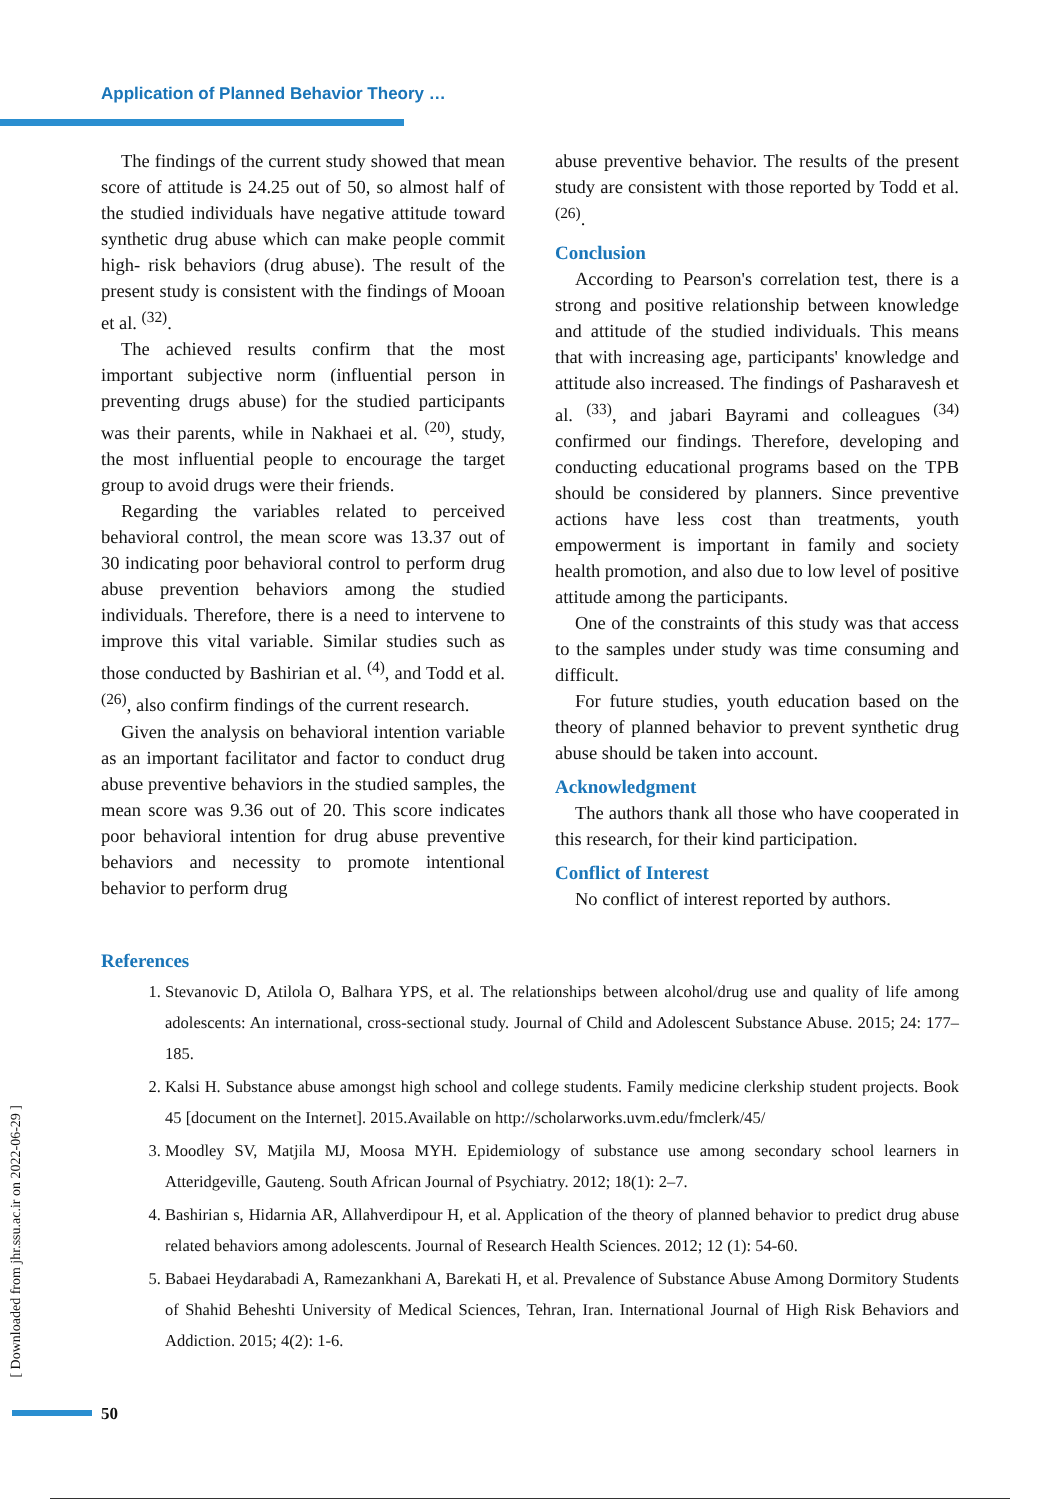Application of Planned Behavior Theory …
The findings of the current study showed that mean score of attitude is 24.25 out of 50, so almost half of the studied individuals have negative attitude toward synthetic drug abuse which can make people commit high- risk behaviors (drug abuse). The result of the present study is consistent with the findings of Mooan et al. <sup>(32)</sup>.
The achieved results confirm that the most important subjective norm (influential person in preventing drugs abuse) for the studied participants was their parents, while in Nakhaei et al. <sup>(20)</sup>, study, the most influential people to encourage the target group to avoid drugs were their friends.
Regarding the variables related to perceived behavioral control, the mean score was 13.37 out of 30 indicating poor behavioral control to perform drug abuse prevention behaviors among the studied individuals. Therefore, there is a need to intervene to improve this vital variable. Similar studies such as those conducted by Bashirian et al. <sup>(4)</sup>, and Todd et al. <sup>(26)</sup>, also confirm findings of the current research.
Given the analysis on behavioral intention variable as an important facilitator and factor to conduct drug abuse preventive behaviors in the studied samples, the mean score was 9.36 out of 20. This score indicates poor behavioral intention for drug abuse preventive behaviors and necessity to promote intentional behavior to perform drug
abuse preventive behavior. The results of the present study are consistent with those reported by Todd et al. <sup>(26)</sup>.
Conclusion
According to Pearson's correlation test, there is a strong and positive relationship between knowledge and attitude of the studied individuals. This means that with increasing age, participants' knowledge and attitude also increased. The findings of Pasharavesh et al. <sup>(33)</sup>, and jabari Bayrami and colleagues <sup>(34)</sup> confirmed our findings. Therefore, developing and conducting educational programs based on the TPB should be considered by planners. Since preventive actions have less cost than treatments, youth empowerment is important in family and society health promotion, and also due to low level of positive attitude among the participants.
One of the constraints of this study was that access to the samples under study was time consuming and difficult.
For future studies, youth education based on the theory of planned behavior to prevent synthetic drug abuse should be taken into account.
Acknowledgment
The authors thank all those who have cooperated in this research, for their kind participation.
Conflict of Interest
No conflict of interest reported by authors.
References
1. Stevanovic D, Atilola O, Balhara YPS, et al. The relationships between alcohol/drug use and quality of life among adolescents: An international, cross-sectional study. Journal of Child and Adolescent Substance Abuse. 2015; 24: 177–185.
2. Kalsi H. Substance abuse amongst high school and college students. Family medicine clerkship student projects. Book 45 [document on the Internet]. 2015.Available on http://scholarworks.uvm.edu/fmclerk/45/
3. Moodley SV, Matjila MJ, Moosa MYH. Epidemiology of substance use among secondary school learners in Atteridgeville, Gauteng. South African Journal of Psychiatry. 2012; 18(1): 2–7.
4. Bashirian s, Hidarnia AR, Allahverdipour H, et al. Application of the theory of planned behavior to predict drug abuse related behaviors among adolescents. Journal of Research Health Sciences. 2012; 12 (1): 54-60.
5. Babaei Heydarabadi A, Ramezankhani A, Barekati H, et al. Prevalence of Substance Abuse Among Dormitory Students of Shahid Beheshti University of Medical Sciences, Tehran, Iran. International Journal of High Risk Behaviors and Addiction. 2015; 4(2): 1-6.
[ Downloaded from jhr.ssu.ac.ir on 2022-06-29 ]
50